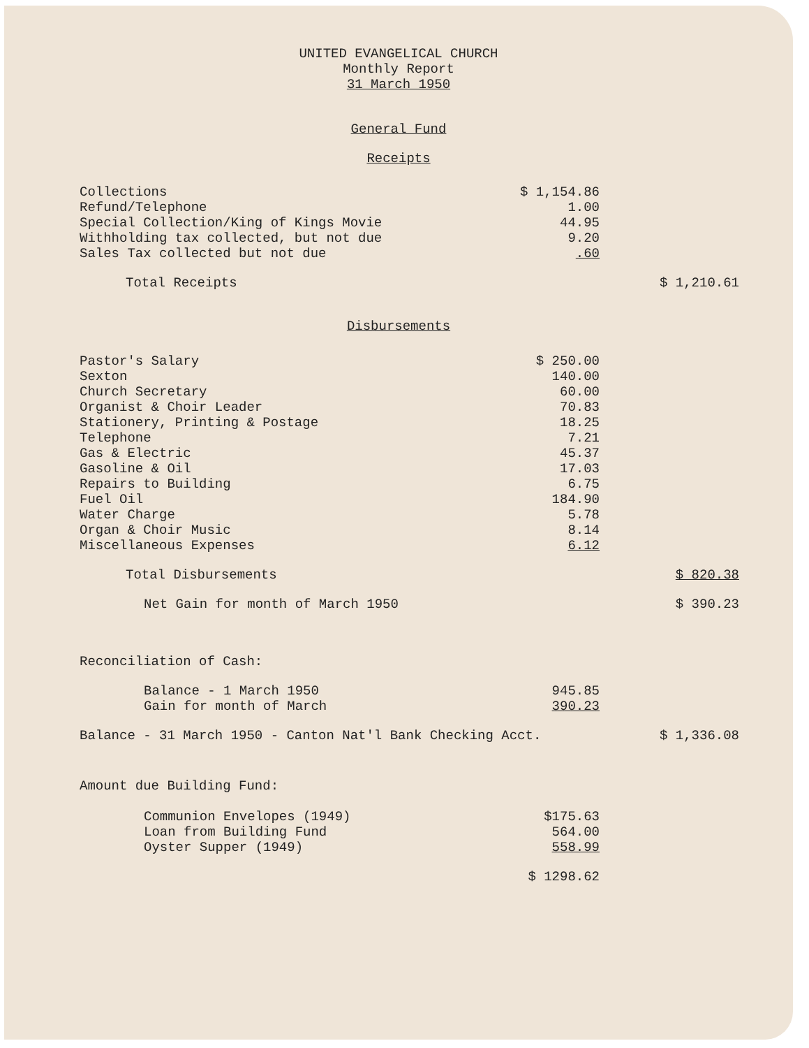UNITED EVANGELICAL CHURCH
Monthly Report
31 March 1950
General Fund
Receipts
| Collections | $ 1,154.86 | |
| Refund/Telephone | 1.00 | |
| Special Collection/King of Kings Movie | 44.95 | |
| Withholding tax collected, but not due | 9.20 | |
| Sales Tax collected but not due | .60 | |
| Total Receipts | | $ 1,210.61 |
Disbursements
| Pastor's Salary | $ 250.00 | |
| Sexton | 140.00 | |
| Church Secretary | 60.00 | |
| Organist & Choir Leader | 70.83 | |
| Stationery, Printing & Postage | 18.25 | |
| Telephone | 7.21 | |
| Gas & Electric | 45.37 | |
| Gasoline & Oil | 17.03 | |
| Repairs to Building | 6.75 | |
| Fuel Oil | 184.90 | |
| Water Charge | 5.78 | |
| Organ & Choir Music | 8.14 | |
| Miscellaneous Expenses | 6.12 | |
| Total Disbursements | | $ 820.38 |
| Net Gain for month of March 1950 | | $ 390.23 |
| Reconciliation of Cash: | | |
| Balance - 1 March 1950 | 945.85 | |
| Gain for month of March | 390.23 | |
| Balance - 31 March 1950 - Canton Nat'l Bank Checking Acct. | | $ 1,336.08 |
| Amount due Building Fund: | | |
| Communion Envelopes (1949) | $175.63 | |
| Loan from Building Fund | 564.00 | |
| Oyster Supper (1949) | 558.99 | |
| | $ 1298.62 | |